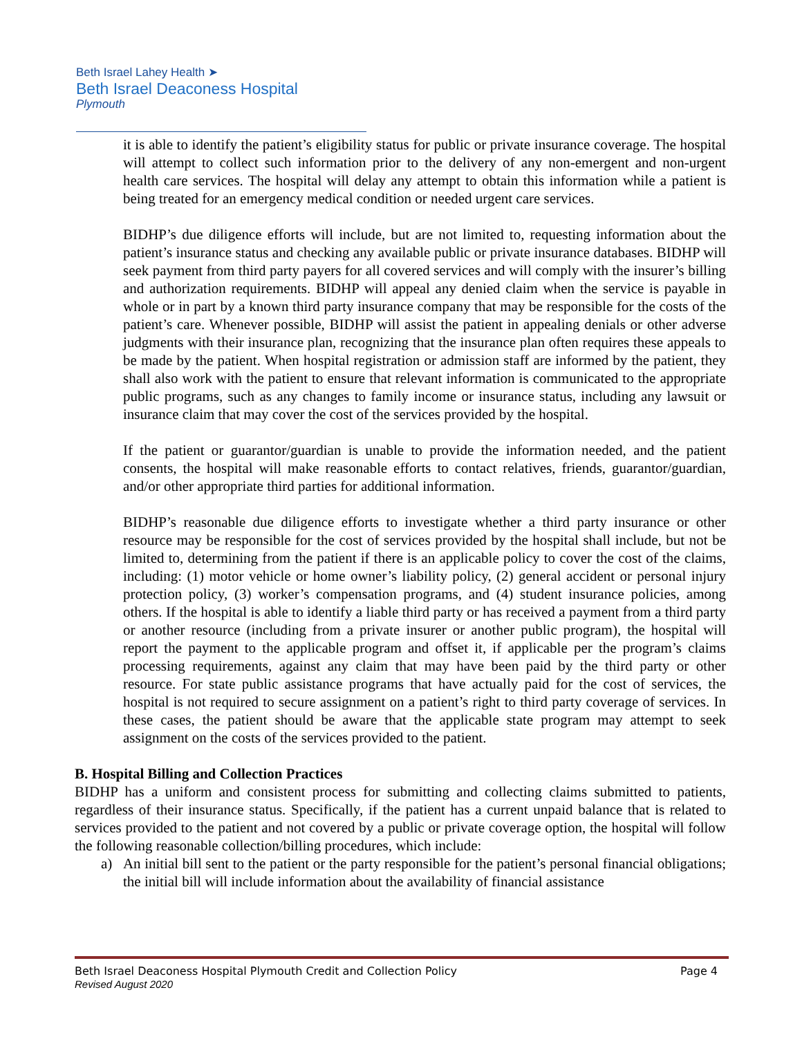Beth Israel Lahey Health ➤
Beth Israel Deaconess Hospital
Plymouth
it is able to identify the patient’s eligibility status for public or private insurance coverage. The hospital will attempt to collect such information prior to the delivery of any non-emergent and non-urgent health care services. The hospital will delay any attempt to obtain this information while a patient is being treated for an emergency medical condition or needed urgent care services.
BIDHP’s due diligence efforts will include, but are not limited to, requesting information about the patient’s insurance status and checking any available public or private insurance databases. BIDHP will seek payment from third party payers for all covered services and will comply with the insurer’s billing and authorization requirements. BIDHP will appeal any denied claim when the service is payable in whole or in part by a known third party insurance company that may be responsible for the costs of the patient’s care. Whenever possible, BIDHP will assist the patient in appealing denials or other adverse judgments with their insurance plan, recognizing that the insurance plan often requires these appeals to be made by the patient. When hospital registration or admission staff are informed by the patient, they shall also work with the patient to ensure that relevant information is communicated to the appropriate public programs, such as any changes to family income or insurance status, including any lawsuit or insurance claim that may cover the cost of the services provided by the hospital.
If the patient or guarantor/guardian is unable to provide the information needed, and the patient consents, the hospital will make reasonable efforts to contact relatives, friends, guarantor/guardian, and/or other appropriate third parties for additional information.
BIDHP’s reasonable due diligence efforts to investigate whether a third party insurance or other resource may be responsible for the cost of services provided by the hospital shall include, but not be limited to, determining from the patient if there is an applicable policy to cover the cost of the claims, including: (1) motor vehicle or home owner’s liability policy, (2) general accident or personal injury protection policy, (3) worker’s compensation programs, and (4) student insurance policies, among others. If the hospital is able to identify a liable third party or has received a payment from a third party or another resource (including from a private insurer or another public program), the hospital will report the payment to the applicable program and offset it, if applicable per the program’s claims processing requirements, against any claim that may have been paid by the third party or other resource. For state public assistance programs that have actually paid for the cost of services, the hospital is not required to secure assignment on a patient’s right to third party coverage of services. In these cases, the patient should be aware that the applicable state program may attempt to seek assignment on the costs of the services provided to the patient.
B. Hospital Billing and Collection Practices
BIDHP has a uniform and consistent process for submitting and collecting claims submitted to patients, regardless of their insurance status. Specifically, if the patient has a current unpaid balance that is related to services provided to the patient and not covered by a public or private coverage option, the hospital will follow the following reasonable collection/billing procedures, which include:
a) An initial bill sent to the patient or the party responsible for the patient’s personal financial obligations; the initial bill will include information about the availability of financial assistance
Page 4 Beth Israel Deaconess Hospital Plymouth Credit and Collection Policy
Revised August 2020